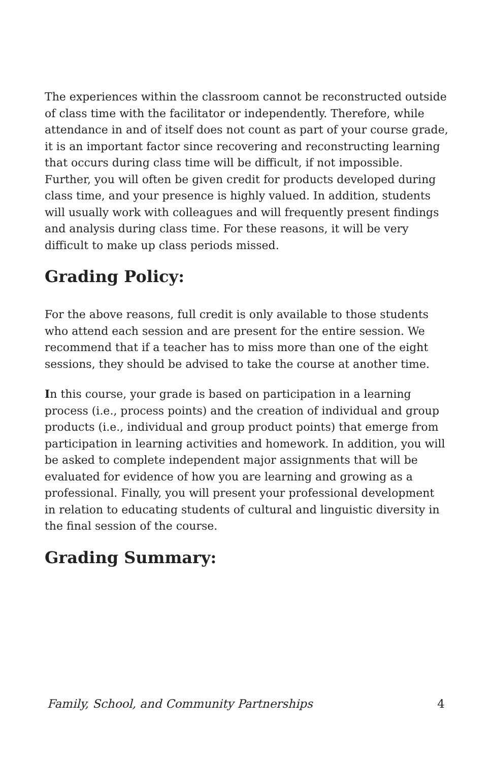The experiences within the classroom cannot be reconstructed outside of class time with the facilitator or independently. Therefore, while attendance in and of itself does not count as part of your course grade, it is an important factor since recovering and reconstructing learning that occurs during class time will be difficult, if not impossible. Further, you will often be given credit for products developed during class time, and your presence is highly valued. In addition, students will usually work with colleagues and will frequently present findings and analysis during class time. For these reasons, it will be very difficult to make up class periods missed.
Grading Policy:
For the above reasons, full credit is only available to those students who attend each session and are present for the entire session. We recommend that if a teacher has to miss more than one of the eight sessions, they should be advised to take the course at another time.
In this course, your grade is based on participation in a learning process (i.e., process points) and the creation of individual and group products (i.e., individual and group product points) that emerge from participation in learning activities and homework. In addition, you will be asked to complete independent major assignments that will be evaluated for evidence of how you are learning and growing as a professional. Finally, you will present your professional development in relation to educating students of cultural and linguistic diversity in the final session of the course.
Grading Summary:
Family, School, and Community Partnerships 4